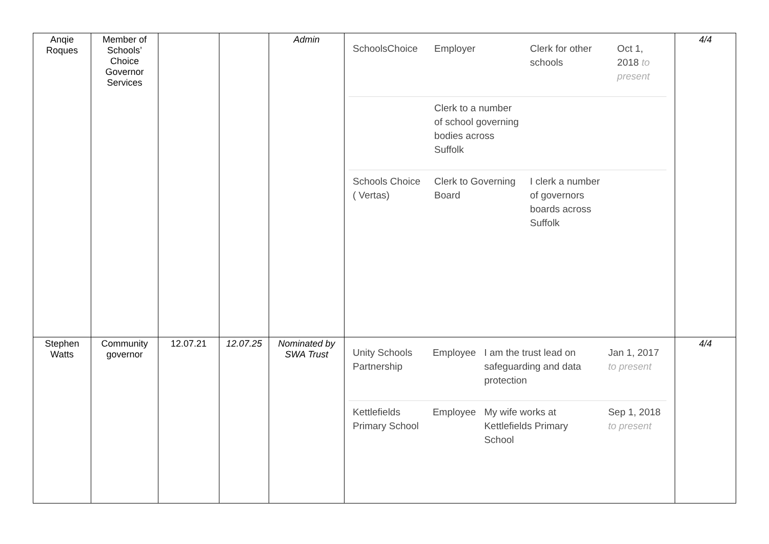| Anqie Roques | Member of Schools’ Choice Governor Services | | | Admin | / SchoolsChoice / Employer / Clerk for other schools / Oct 1, 2018 to present / / / Clerk to a number of school governing bodies across Suffolk / / / / Schools Choice ( Vertas) / Clerk to Governing Board / I clerk a number of governors boards across Suffolk / / | 4/4 |
| Stephen Watts | Community governor | 12.07.21 | 12.07.25 | Nominated by SWA Trust | / Unity Schools Partnership / Employee / I am the trust lead on safeguarding and data protection / Jan 1, 2017 to present / / Kettlefields Primary School / Employee / My wife works at Kettlefields Primary School / Sep 1, 2018 to present / | 4/4 |